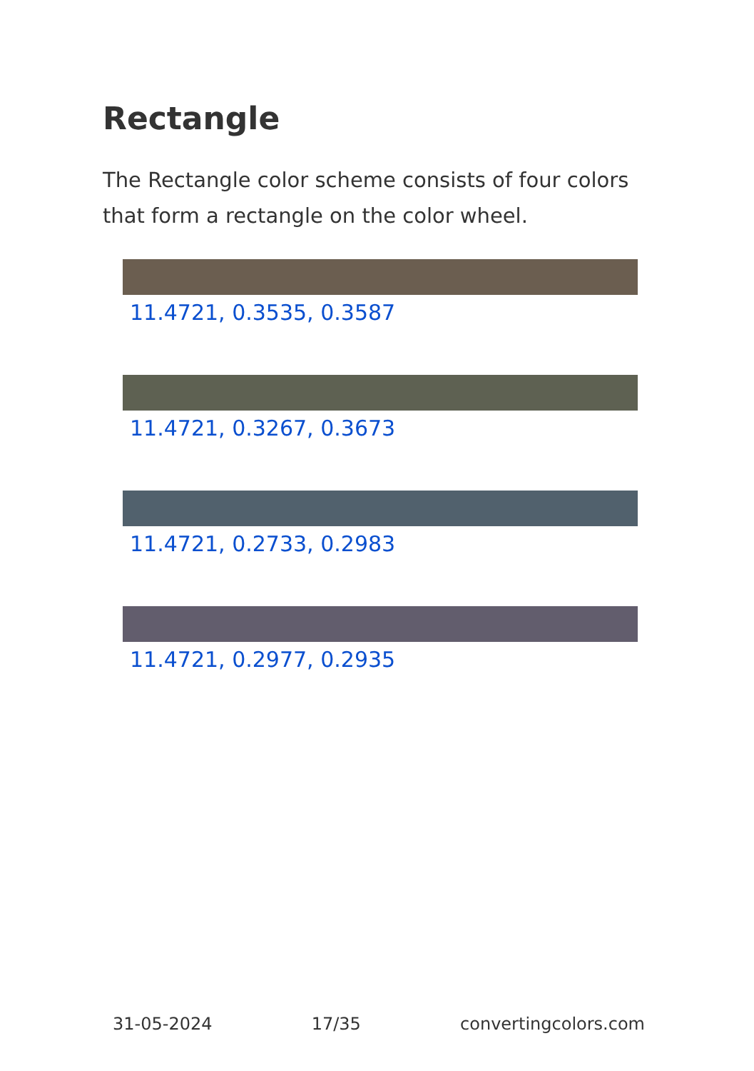Rectangle
The Rectangle color scheme consists of four colors that form a rectangle on the color wheel.
11.4721, 0.3535, 0.3587
11.4721, 0.3267, 0.3673
11.4721, 0.2733, 0.2983
11.4721, 0.2977, 0.2935
31-05-2024 17/35 convertingcolors.com